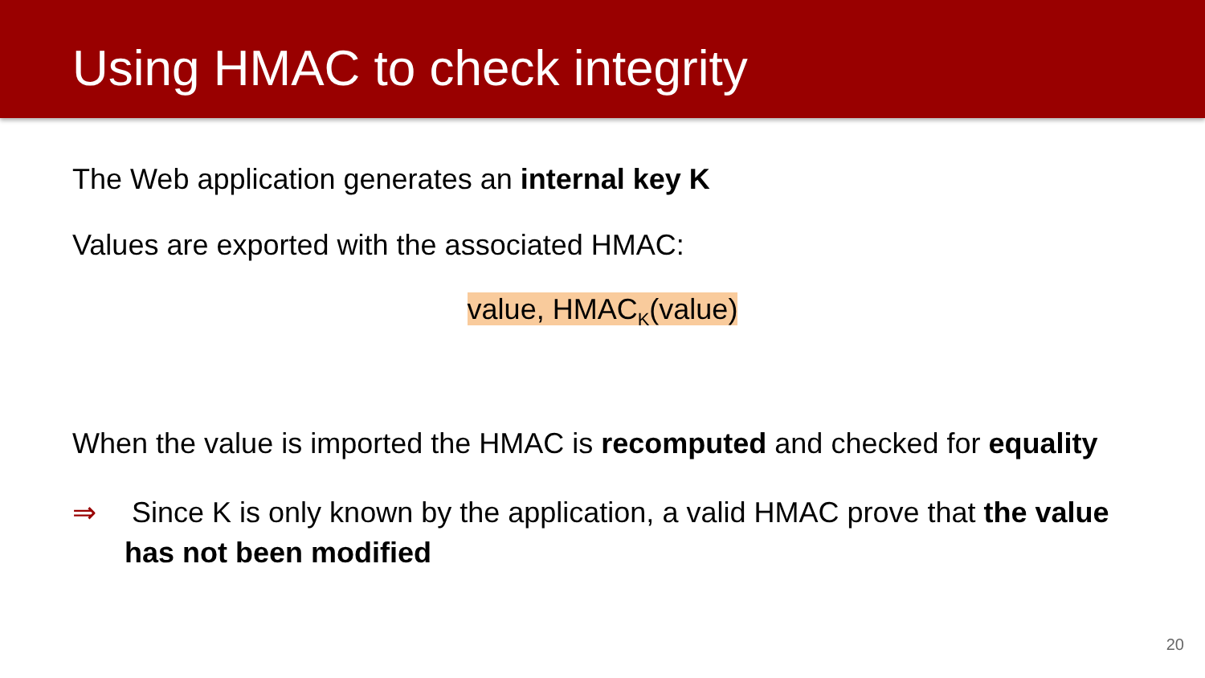Using HMAC to check integrity
The Web application generates an internal key K
Values are exported with the associated HMAC:
value, HMAC<sub>K</sub>(value)
When the value is imported the HMAC is recomputed and checked for equality
⇒ Since K is only known by the application, a valid HMAC prove that the value has not been modified
20